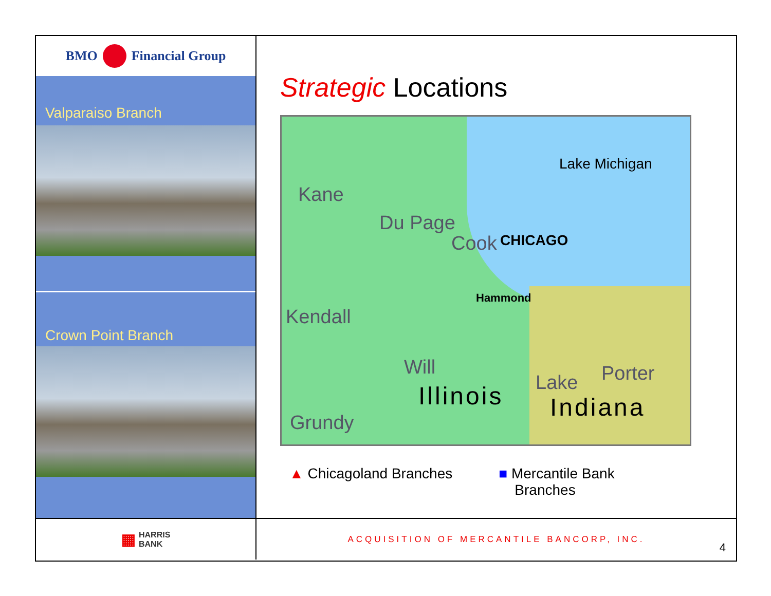BMO Financial Group
Valparaiso Branch
Crown Point Branch
Strategic Locations
Lake Michigan
Kane
Du Page
Cook CHICAGO
Hammond
Kendall
Will
Illinois Lake Porter
Indiana
Grundy
▲ Chicagoland Branches ■ Mercantile Bank
Branches
▦ HARRIS
BANK
ACQUISITION OF MERCANTILE BANCORP, INC.
4